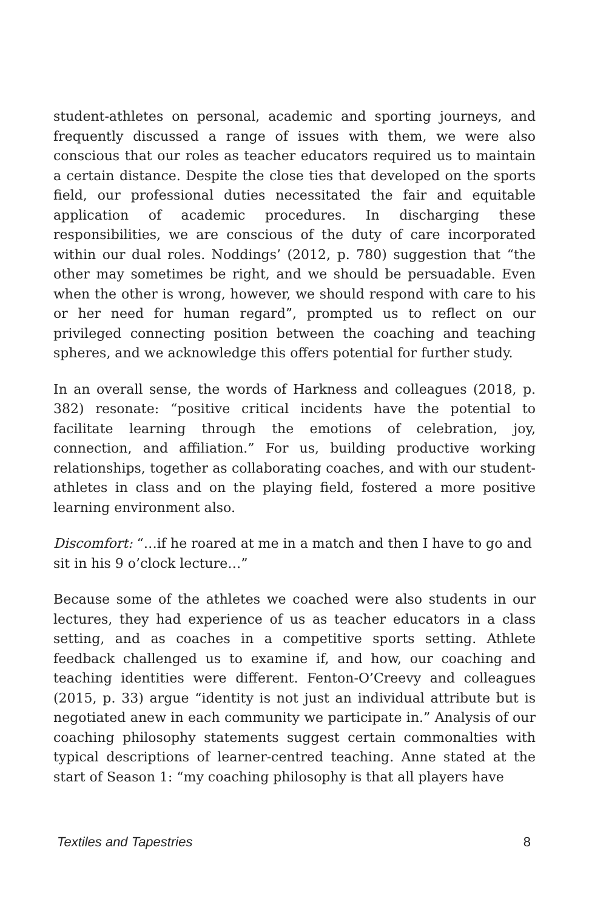student-athletes on personal, academic and sporting journeys, and frequently discussed a range of issues with them, we were also conscious that our roles as teacher educators required us to maintain a certain distance. Despite the close ties that developed on the sports field, our professional duties necessitated the fair and equitable application of academic procedures. In discharging these responsibilities, we are conscious of the duty of care incorporated within our dual roles. Noddings’ (2012, p. 780) suggestion that “the other may sometimes be right, and we should be persuadable. Even when the other is wrong, however, we should respond with care to his or her need for human regard”, prompted us to reflect on our privileged connecting position between the coaching and teaching spheres, and we acknowledge this offers potential for further study.
In an overall sense, the words of Harkness and colleagues (2018, p. 382) resonate: “positive critical incidents have the potential to facilitate learning through the emotions of celebration, joy, connection, and affiliation.” For us, building productive working relationships, together as collaborating coaches, and with our student-athletes in class and on the playing field, fostered a more positive learning environment also.
Discomfort: “…if he roared at me in a match and then I have to go and sit in his 9 o’clock lecture…”
Because some of the athletes we coached were also students in our lectures, they had experience of us as teacher educators in a class setting, and as coaches in a competitive sports setting. Athlete feedback challenged us to examine if, and how, our coaching and teaching identities were different. Fenton-O’Creevy and colleagues (2015, p. 33) argue “identity is not just an individual attribute but is negotiated anew in each community we participate in.” Analysis of our coaching philosophy statements suggest certain commonalties with typical descriptions of learner-centred teaching. Anne stated at the start of Season 1: “my coaching philosophy is that all players have
Textiles and Tapestries 8